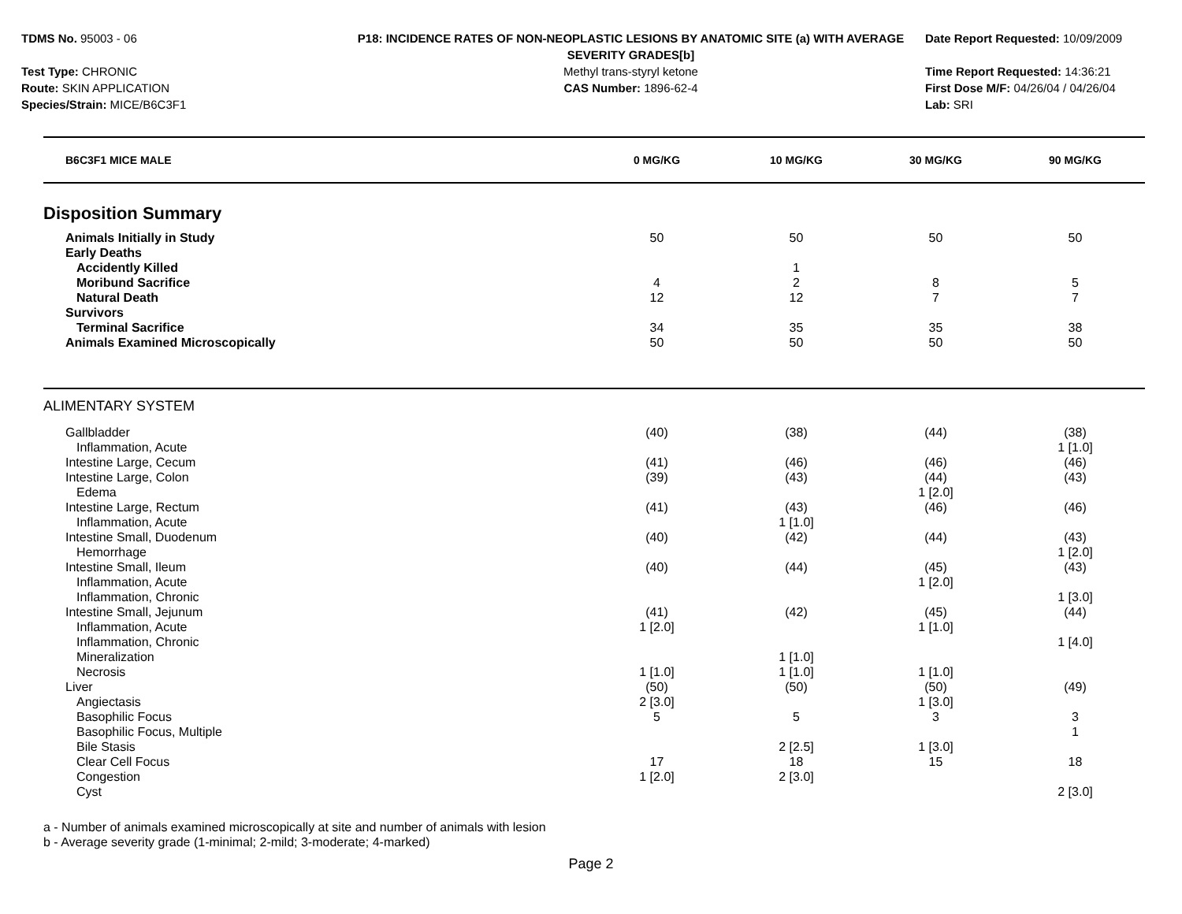TDMS No. 95003 - 06
Test Type: CHRONIC
Route: SKIN APPLICATION
Species/Strain: MICE/B6C3F1
P18: INCIDENCE RATES OF NON-NEOPLASTIC LESIONS BY ANATOMIC SITE (a) WITH AVERAGE SEVERITY GRADES[b]
Methyl trans-styryl ketone
CAS Number: 1896-62-4
Date Report Requested: 10/09/2009
Time Report Requested: 14:36:21
First Dose M/F: 04/26/04 / 04/26/04
Lab: SRI
| B6C3F1 MICE MALE | 0 MG/KG | 10 MG/KG | 30 MG/KG | 90 MG/KG | |
| --- | --- | --- | --- | --- | --- |
| Disposition Summary | | | | | |
| Animals Initially in Study | 50 | 50 | 50 | 50 | |
| Early Deaths | | | | | |
| Accidently Killed | | 1 | | | |
| Moribund Sacrifice | 4 | 2 | 8 | 5 | |
| Natural Death | 12 | 12 | 7 | 7 | |
| Survivors | | | | | |
| Terminal Sacrifice | 34 | 35 | 35 | 38 | |
| Animals Examined Microscopically | 50 | 50 | 50 | 50 | |
| ALIMENTARY SYSTEM | | | | | |
| Gallbladder | (40) | (38) | (44) | (38) | |
| Inflammation, Acute | | | | 1 [1.0] | |
| Intestine Large, Cecum | (41) | (46) | (46) | (46) | |
| Intestine Large, Colon | (39) | (43) | (44) | (43) | |
| Edema | | | 1 [2.0] | | |
| Intestine Large, Rectum | (41) | (43) | (46) | (46) | |
| Inflammation, Acute | | 1 [1.0] | | | |
| Intestine Small, Duodenum | (40) | (42) | (44) | (43) | |
| Hemorrhage | | | | 1 [2.0] | |
| Intestine Small, Ileum | (40) | (44) | (45) | (43) | |
| Inflammation, Acute | | | 1 [2.0] | | |
| Inflammation, Chronic | | | | 1 [3.0] | |
| Intestine Small, Jejunum | (41) | (42) | (45) | (44) | |
| Inflammation, Acute | 1 [2.0] | | 1 [1.0] | | |
| Inflammation, Chronic | | | | 1 [4.0] | |
| Mineralization | | 1 [1.0] | | | |
| Necrosis | 1 [1.0] | 1 [1.0] | 1 [1.0] | | |
| Liver | (50) | (50) | (50) | (49) | |
| Angiectasis | 2 [3.0] | | 1 [3.0] | | |
| Basophilic Focus | 5 | 5 | 3 | 3 | |
| Basophilic Focus, Multiple | | | | 1 | |
| Bile Stasis | | 2 [2.5] | 1 [3.0] | | |
| Clear Cell Focus | 17 | 18 | 15 | 18 | |
| Congestion | 1 [2.0] | 2 [3.0] | | | |
| Cyst | | | | 2 [3.0] | |
a - Number of animals examined microscopically at site and number of animals with lesion
b - Average severity grade (1-minimal; 2-mild; 3-moderate; 4-marked)
Page 2